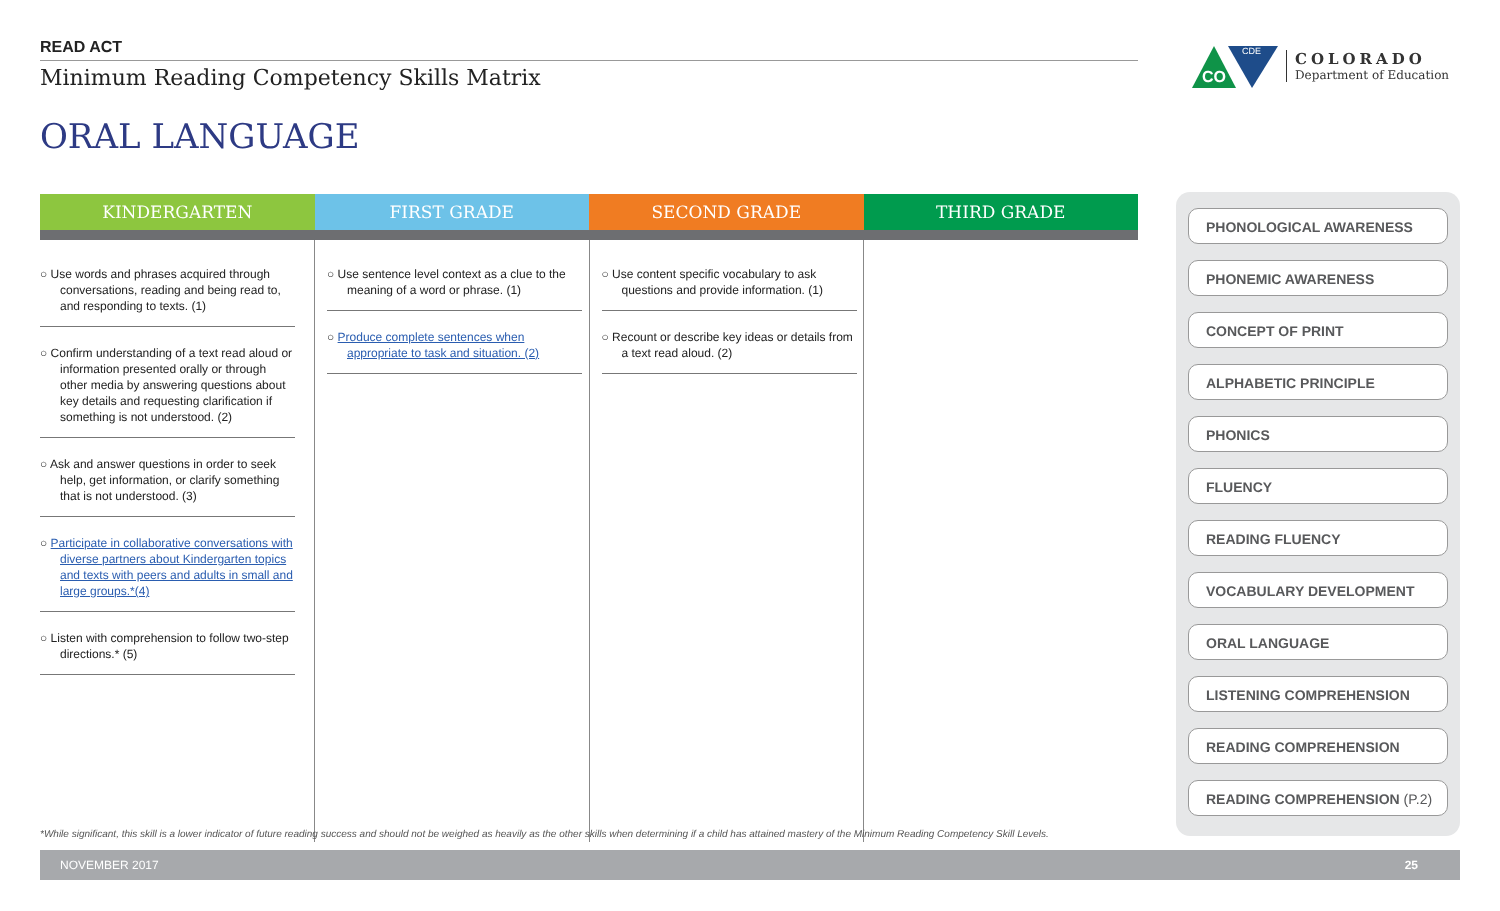READ ACT
Minimum Reading Competency Skills Matrix
ORAL LANGUAGE
CO
CDE
COLORADO
Department of Education
| KINDERGARTEN | FIRST GRADE | SECOND GRADE | THIRD GRADE |
| --- | --- | --- | --- |
| ○ Use words and phrases acquired through conversations, reading and being read to, and responding to texts. (1) ○ Confirm understanding of a text read aloud or information presented orally or through other media by answering questions about key details and requesting clarification if something is not understood. (2) ○ Ask and answer questions in order to seek help, get information, or clarify something that is not understood. (3) ○ Participate in collaborative conversations with diverse partners about Kindergarten topics and texts with peers and adults in small and large groups.*(4) ○ Listen with comprehension to follow two-step directions.* (5) | ○ Use sentence level context as a clue to the meaning of a word or phrase. (1) ○ Produce complete sentences when appropriate to task and situation. (2) | ○ Use content specific vocabulary to ask questions and provide information. (1) ○ Recount or describe key ideas or details from a text read aloud. (2) | |
PHONOLOGICAL AWARENESS
PHONEMIC AWARENESS
CONCEPT OF PRINT
ALPHABETIC PRINCIPLE
PHONICS
FLUENCY
READING FLUENCY
VOCABULARY DEVELOPMENT
ORAL LANGUAGE
LISTENING COMPREHENSION
READING COMPREHENSION
READING COMPREHENSION (P.2)
*While significant, this skill is a lower indicator of future reading success and should not be weighed as heavily as the other skills when determining if a child has attained mastery of the Minimum Reading Competency Skill Levels.
NOVEMBER 2017 25